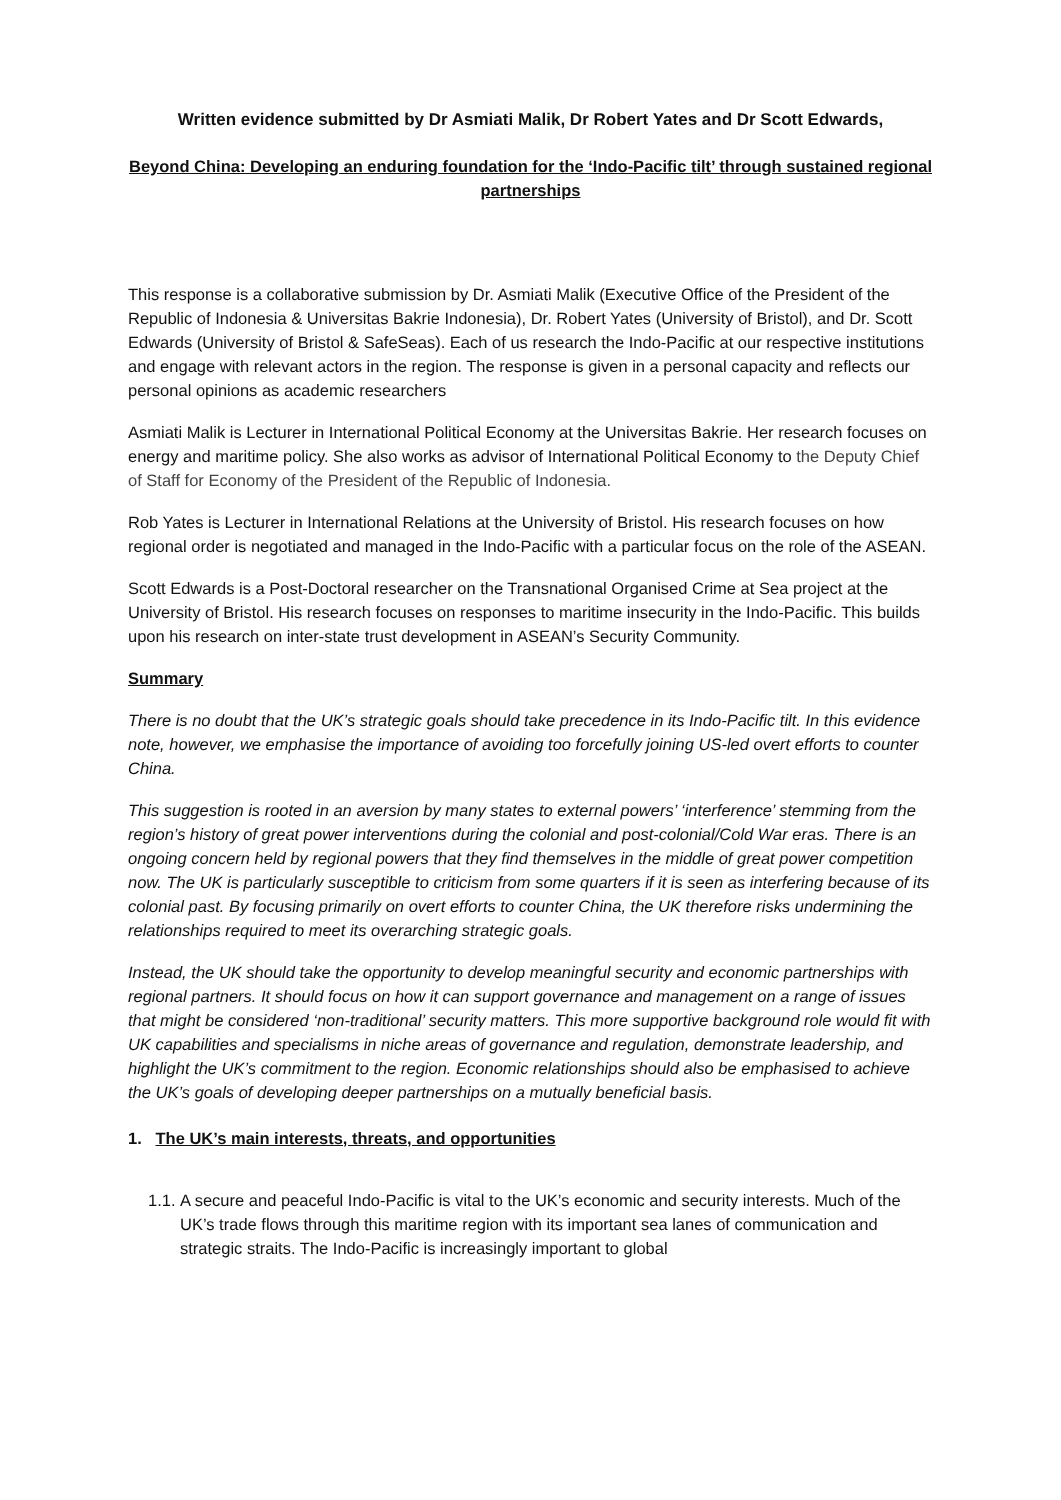Written evidence submitted by Dr Asmiati Malik, Dr Robert Yates and Dr Scott Edwards,
Beyond China: Developing an enduring foundation for the ‘Indo-Pacific tilt’ through sustained regional partnerships
This response is a collaborative submission by Dr. Asmiati Malik (Executive Office of the President of the Republic of Indonesia & Universitas Bakrie Indonesia), Dr. Robert Yates (University of Bristol), and Dr. Scott Edwards (University of Bristol & SafeSeas). Each of us research the Indo-Pacific at our respective institutions and engage with relevant actors in the region. The response is given in a personal capacity and reflects our personal opinions as academic researchers
Asmiati Malik is Lecturer in International Political Economy at the Universitas Bakrie. Her research focuses on energy and maritime policy. She also works as advisor of International Political Economy to the Deputy Chief of Staff for Economy of the President of the Republic of Indonesia.
Rob Yates is Lecturer in International Relations at the University of Bristol. His research focuses on how regional order is negotiated and managed in the Indo-Pacific with a particular focus on the role of the ASEAN.
Scott Edwards is a Post-Doctoral researcher on the Transnational Organised Crime at Sea project at the University of Bristol. His research focuses on responses to maritime insecurity in the Indo-Pacific. This builds upon his research on inter-state trust development in ASEAN’s Security Community.
Summary
There is no doubt that the UK’s strategic goals should take precedence in its Indo-Pacific tilt. In this evidence note, however, we emphasise the importance of avoiding too forcefully joining US-led overt efforts to counter China.
This suggestion is rooted in an aversion by many states to external powers’ ‘interference’ stemming from the region’s history of great power interventions during the colonial and post-colonial/Cold War eras. There is an ongoing concern held by regional powers that they find themselves in the middle of great power competition now. The UK is particularly susceptible to criticism from some quarters if it is seen as interfering because of its colonial past. By focusing primarily on overt efforts to counter China, the UK therefore risks undermining the relationships required to meet its overarching strategic goals.
Instead, the UK should take the opportunity to develop meaningful security and economic partnerships with regional partners. It should focus on how it can support governance and management on a range of issues that might be considered ‘non-traditional’ security matters. This more supportive background role would fit with UK capabilities and specialisms in niche areas of governance and regulation, demonstrate leadership, and highlight the UK’s commitment to the region. Economic relationships should also be emphasised to achieve the UK’s goals of developing deeper partnerships on a mutually beneficial basis.
1. The UK’s main interests, threats, and opportunities
1.1.
A secure and peaceful Indo-Pacific is vital to the UK’s economic and security interests. Much of the UK’s trade flows through this maritime region with its important sea lanes of communication and strategic straits. The Indo-Pacific is increasingly important to global